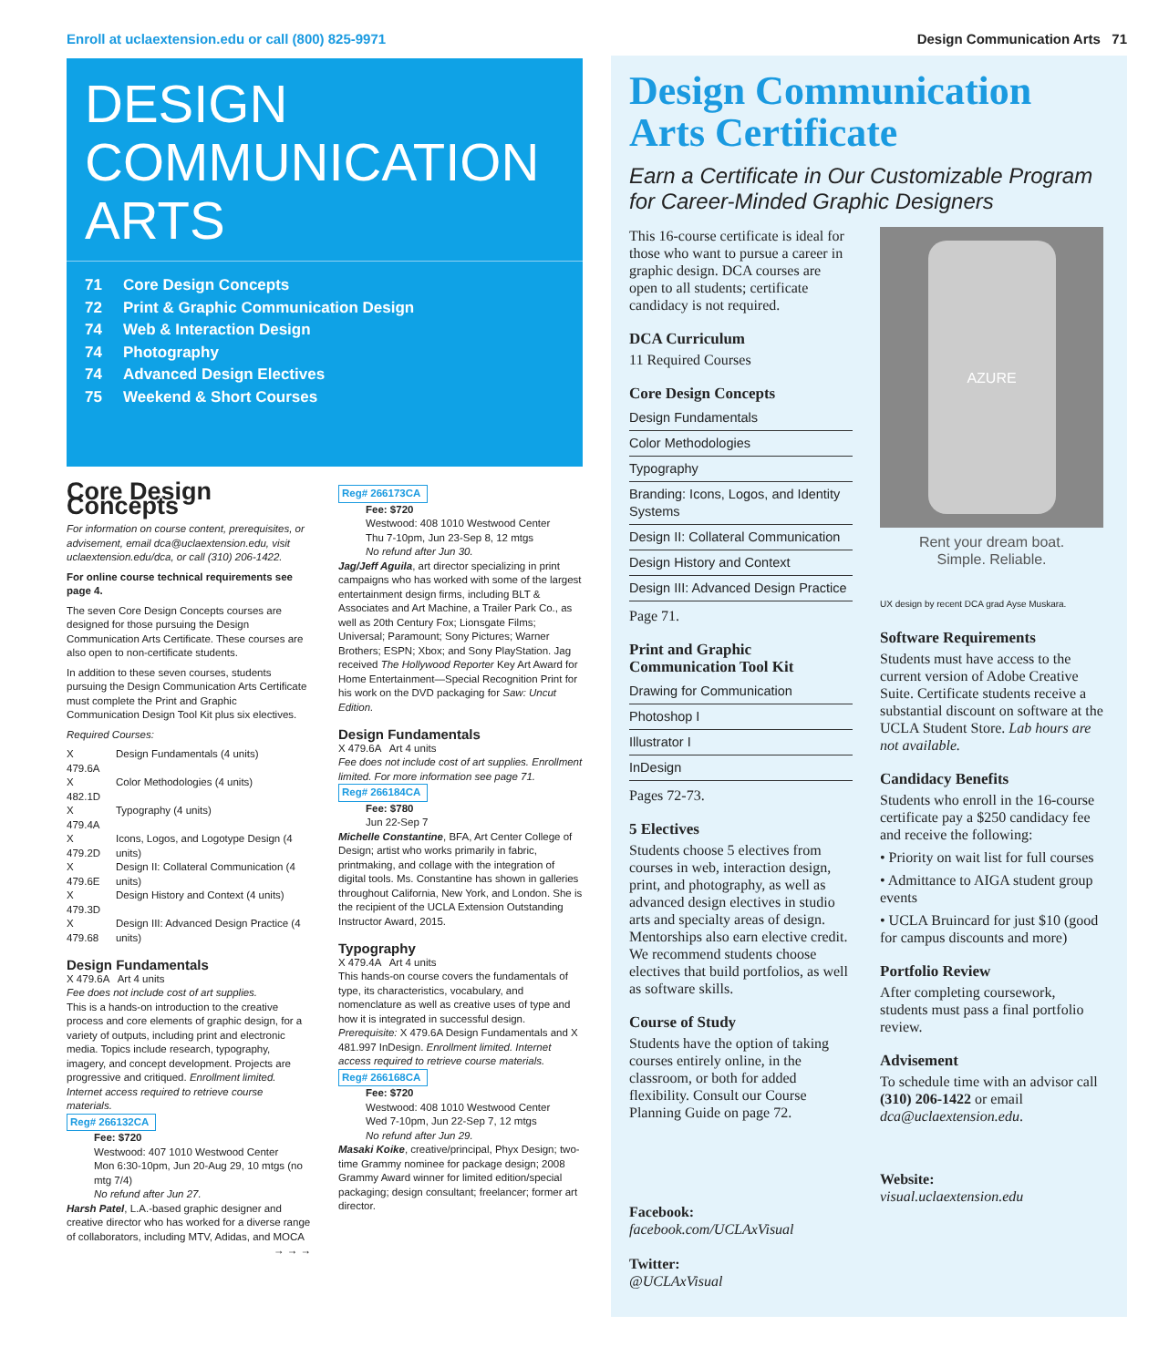Enroll at uclaextension.edu or call (800) 825-9971 Design Communication Arts 71
DESIGN
COMMUNICATION
ARTS
71 Core Design Concepts
72 Print & Graphic Communication Design
74 Web & Interaction Design
74 Photography
74 Advanced Design Electives
75 Weekend & Short Courses
Core Design Concepts
For information on course content, prerequisites, or advisement, email dca@uclaextension.edu, visit uclaextension.edu/dca, or call (310) 206-1422.
For online course technical requirements see page 4.
The seven Core Design Concepts courses are designed for those pursuing the Design Communication Arts Certificate. These courses are also open to non-certificate students.
In addition to these seven courses, students pursuing the Design Communication Arts Certificate must complete the Print and Graphic Communication Design Tool Kit plus six electives.
Required Courses:
| X 479.6A | Design Fundamentals (4 units) |
| X 482.1D | Color Methodologies (4 units) |
| X 479.4A | Typography (4 units) |
| X 479.2D | Icons, Logos, and Logotype Design (4 units) |
| X 479.6E | Design II: Collateral Communication (4 units) |
| X 479.3D | Design History and Context (4 units) |
| X 479.68 | Design III: Advanced Design Practice (4 units) |
Design Fundamentals
X 479.6A Art 4 units
Fee does not include cost of art supplies.
This is a hands-on introduction to the creative process and core elements of graphic design, for a variety of outputs, including print and electronic media. Topics include research, typography, imagery, and concept development. Projects are progressive and critiqued. Enrollment limited. Internet access required to retrieve course materials.
Reg# 266132CA
Fee: $720
Westwood: 407 1010 Westwood Center
Mon 6:30-10pm, Jun 20-Aug 29, 10 mtgs (no mtg 7/4)
No refund after Jun 27.
Harsh Patel, L.A.-based graphic designer and creative director who has worked for a diverse range of collaborators, including MTV, Adidas, and MOCA
→ → →
Reg# 266173CA
Fee: $720
Westwood: 408 1010 Westwood Center
Thu 7-10pm, Jun 23-Sep 8, 12 mtgs
No refund after Jun 30.
Jag/Jeff Aguila, art director specializing in print campaigns who has worked with some of the largest entertainment design firms, including BLT & Associates and Art Machine, a Trailer Park Co., as well as 20th Century Fox; Lionsgate Films; Universal; Paramount; Sony Pictures; Warner Brothers; ESPN; Xbox; and Sony PlayStation. Jag received The Hollywood Reporter Key Art Award for Home Entertainment—Special Recognition Print for his work on the DVD packaging for Saw: Uncut Edition.
Design Fundamentals
X 479.6A Art 4 units
Fee does not include cost of art supplies. Enrollment limited. For more information see page 71.
Reg# 266184CA
Fee: $780
Jun 22-Sep 7
Michelle Constantine, BFA, Art Center College of Design; artist who works primarily in fabric, printmaking, and collage with the integration of digital tools. Ms. Constantine has shown in galleries throughout California, New York, and London. She is the recipient of the UCLA Extension Outstanding Instructor Award, 2015.
Typography
X 479.4A Art 4 units
This hands-on course covers the fundamentals of type, its characteristics, vocabulary, and nomenclature as well as creative uses of type and how it is integrated in successful design. Prerequisite: X 479.6A Design Fundamentals and X 481.997 InDesign. Enrollment limited. Internet access required to retrieve course materials.
Reg# 266168CA
Fee: $720
Westwood: 408 1010 Westwood Center
Wed 7-10pm, Jun 22-Sep 7, 12 mtgs
No refund after Jun 29.
Masaki Koike, creative/principal, Phyx Design; two-time Grammy nominee for package design; 2008 Grammy Award winner for limited edition/special packaging; design consultant; freelancer; former art director.
Design Communication Arts Certificate
Earn a Certificate in Our Customizable Program for Career-Minded Graphic Designers
This 16-course certificate is ideal for those who want to pursue a career in graphic design. DCA courses are open to all students; certificate candidacy is not required.
DCA Curriculum
11 Required Courses
Core Design Concepts
Design Fundamentals
Color Methodologies
Typography
Branding: Icons, Logos, and Identity Systems
Design II: Collateral Communication
Design History and Context
Design III: Advanced Design Practice
Page 71.
Print and Graphic Communication Tool Kit
Drawing for Communication
Photoshop I
Illustrator I
InDesign
Pages 72-73.
5 Electives
Students choose 5 electives from courses in web, interaction design, print, and photography, as well as advanced design electives in studio arts and specialty areas of design. Mentorships also earn elective credit. We recommend students choose electives that build portfolios, as well as software skills.
Course of Study
Students have the option of taking courses entirely online, in the classroom, or both for added flexibility. Consult our Course Planning Guide on page 72.
Facebook:
facebook.com/UCLAxVisual
Twitter:
@UCLAxVisual
AZURE
Rent your dream boat.
Simple. Reliable.
UX design by recent DCA grad Ayse Muskara.
Software Requirements
Students must have access to the current version of Adobe Creative Suite. Certificate students receive a substantial discount on software at the UCLA Student Store. Lab hours are not available.
Candidacy Benefits
Students who enroll in the 16-course certificate pay a $250 candidacy fee and receive the following:
• Priority on wait list for full courses
• Admittance to AIGA student group events
• UCLA Bruincard for just $10 (good for campus discounts and more)
Portfolio Review
After completing coursework, students must pass a final portfolio review.
Advisement
To schedule time with an advisor call (310) 206-1422 or email dca@uclaextension.edu.
Website:
visual.uclaextension.edu